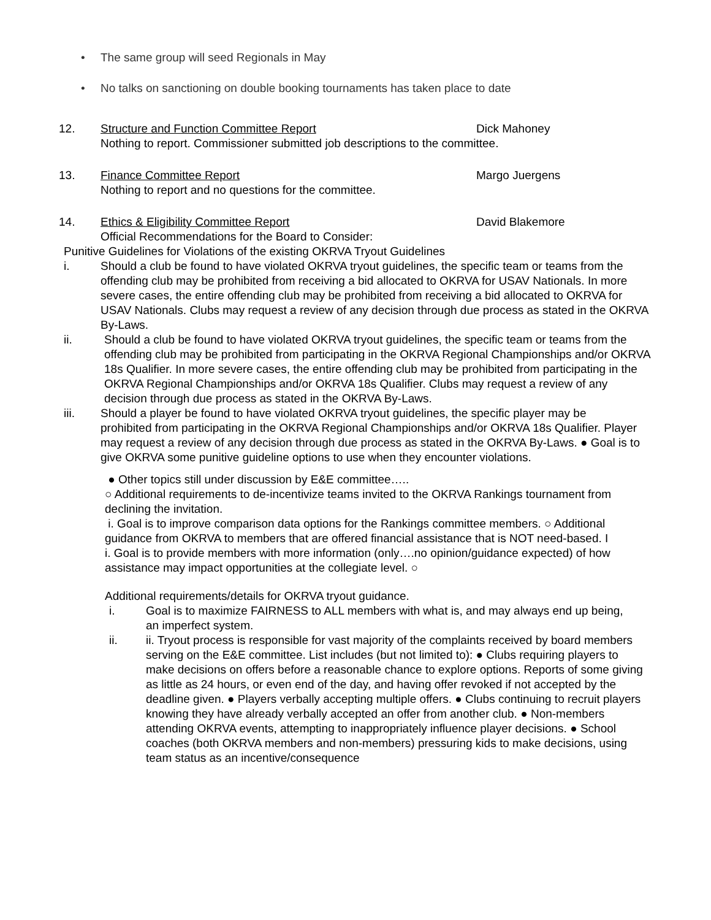• The same group will seed Regionals in May
• No talks on sanctioning on double booking tournaments has taken place to date
12. Structure and Function Committee Report Dick Mahoney
Nothing to report. Commissioner submitted job descriptions to the committee.
13. Finance Committee Report Margo Juergens
Nothing to report and no questions for the committee.
14. Ethics & Eligibility Committee Report David Blakemore
Official Recommendations for the Board to Consider:
Punitive Guidelines for Violations of the existing OKRVA Tryout Guidelines
i. Should a club be found to have violated OKRVA tryout guidelines, the specific team or teams from the offending club may be prohibited from receiving a bid allocated to OKRVA for USAV Nationals. In more severe cases, the entire offending club may be prohibited from receiving a bid allocated to OKRVA for USAV Nationals. Clubs may request a review of any decision through due process as stated in the OKRVA By-Laws.
ii. Should a club be found to have violated OKRVA tryout guidelines, the specific team or teams from the offending club may be prohibited from participating in the OKRVA Regional Championships and/or OKRVA 18s Qualifier. In more severe cases, the entire offending club may be prohibited from participating in the OKRVA Regional Championships and/or OKRVA 18s Qualifier. Clubs may request a review of any decision through due process as stated in the OKRVA By-Laws.
iii. Should a player be found to have violated OKRVA tryout guidelines, the specific player may be prohibited from participating in the OKRVA Regional Championships and/or OKRVA 18s Qualifier. Player may request a review of any decision through due process as stated in the OKRVA By-Laws. ● Goal is to give OKRVA some punitive guideline options to use when they encounter violations.
● Other topics still under discussion by E&E committee…..
○ Additional requirements to de-incentivize teams invited to the OKRVA Rankings tournament from declining the invitation.
i. Goal is to improve comparison data options for the Rankings committee members. ○ Additional guidance from OKRVA to members that are offered financial assistance that is NOT need-based. I
i. Goal is to provide members with more information (only….no opinion/guidance expected) of how assistance may impact opportunities at the collegiate level. ○
Additional requirements/details for OKRVA tryout guidance.
i. Goal is to maximize FAIRNESS to ALL members with what is, and may always end up being, an imperfect system.
ii. ii. Tryout process is responsible for vast majority of the complaints received by board members serving on the E&E committee. List includes (but not limited to): ● Clubs requiring players to make decisions on offers before a reasonable chance to explore options. Reports of some giving as little as 24 hours, or even end of the day, and having offer revoked if not accepted by the deadline given. ● Players verbally accepting multiple offers. ● Clubs continuing to recruit players knowing they have already verbally accepted an offer from another club. ● Non-members attending OKRVA events, attempting to inappropriately influence player decisions. ● School coaches (both OKRVA members and non-members) pressuring kids to make decisions, using team status as an incentive/consequence